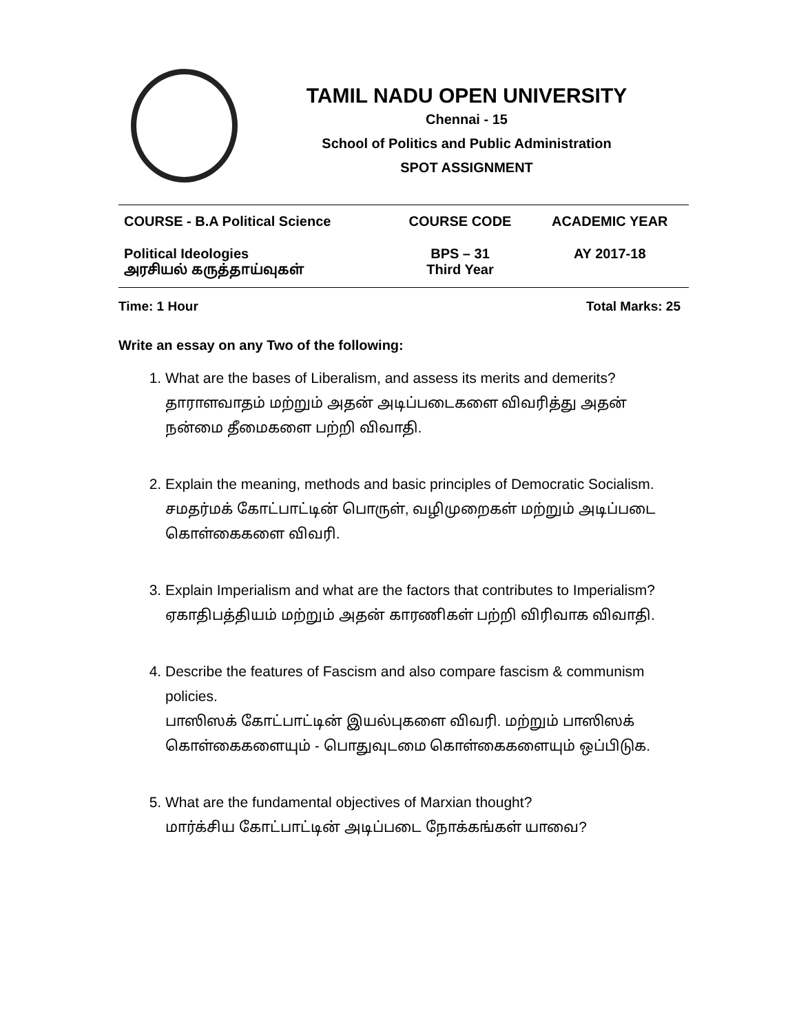TAMIL NADU OPEN UNIVERSITY
Chennai - 15
School of Politics and Public Administration
SPOT ASSIGNMENT
| COURSE - B.A Political Science | COURSE CODE | ACADEMIC YEAR |
| Political Ideologies அரசியல் கருத்தாய்வுகள் | BPS – 31 Third Year | AY 2017-18 |
Time: 1 Hour Total Marks: 25
Write an essay on any Two of the following:
1. What are the bases of Liberalism, and assess its merits and demerits?
தாராளவாதம் மற்றும் அதன் அடிப்படைகளை விவரித்து அதன் நன்மை தீமைகளை பற்றி விவாதி.
2. Explain the meaning, methods and basic principles of Democratic Socialism.
சமதர்மக் கோட்பாட்டின் பொருள், வழிமுறைகள் மற்றும் அடிப்படை கொள்கைகளை விவரி.
3. Explain Imperialism and what are the factors that contributes to Imperialism?
ஏகாதிபத்தியம் மற்றும் அதன் காரணிகள் பற்றி விரிவாக விவாதி.
4. Describe the features of Fascism and also compare fascism & communism policies.
பாஸிஸக் கோட்பாட்டின் இயல்புகளை விவரி. மற்றும் பாஸிஸக் கொள்கைகளையும் - பொதுவுடமை கொள்கைகளையும் ஒப்பிடுக.
5. What are the fundamental objectives of Marxian thought?
மார்க்சிய கோட்பாட்டின் அடிப்படை நோக்கங்கள் யாவை?